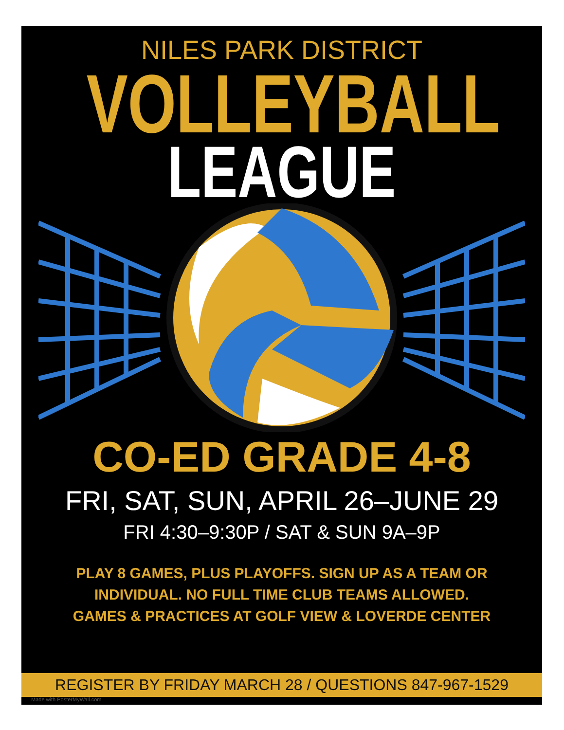NILES PARK DISTRICT
VOLLEYBALL
LEAGUE
CO-ED GRADE 4-8
FRI, SAT, SUN, APRIL 26–JUNE 29
FRI 4:30–9:30P / SAT & SUN 9A–9P
PLAY 8 GAMES, PLUS PLAYOFFS. SIGN UP AS A TEAM OR
INDIVIDUAL. NO FULL TIME CLUB TEAMS ALLOWED.
GAMES & PRACTICES AT GOLF VIEW & LOVERDE CENTER
REGISTER BY FRIDAY MARCH 28 / QUESTIONS 847-967-1529
Made with PosterMyWall.com